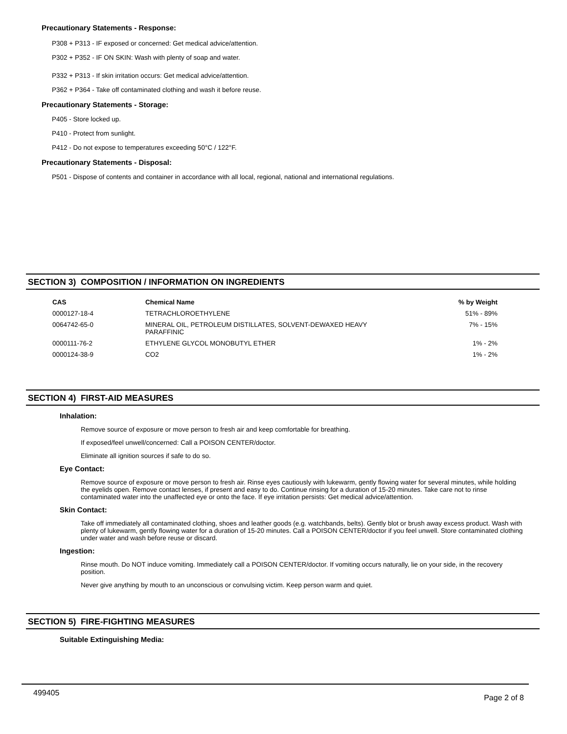Precautionary Statements - Response:
P308 + P313 - IF exposed or concerned: Get medical advice/attention.
P302 + P352 - IF ON SKIN: Wash with plenty of soap and water.
P332 + P313 - If skin irritation occurs: Get medical advice/attention.
P362 + P364 - Take off contaminated clothing and wash it before reuse.
Precautionary Statements - Storage:
P405 - Store locked up.
P410 - Protect from sunlight.
P412 - Do not expose to temperatures exceeding 50°C / 122°F.
Precautionary Statements - Disposal:
P501 - Dispose of contents and container in accordance with all local, regional, national and international regulations.
SECTION 3) COMPOSITION / INFORMATION ON INGREDIENTS
| CAS | Chemical Name | % by Weight |
| --- | --- | --- |
| 0000127-18-4 | TETRACHLOROETHYLENE | 51% - 89% |
| 0064742-65-0 | MINERAL OIL, PETROLEUM DISTILLATES, SOLVENT-DEWAXED HEAVY PARAFFINIC | 7% - 15% |
| 0000111-76-2 | ETHYLENE GLYCOL MONOBUTYL ETHER | 1% - 2% |
| 0000124-38-9 | CO2 | 1% - 2% |
SECTION 4) FIRST-AID MEASURES
Inhalation:
Remove source of exposure or move person to fresh air and keep comfortable for breathing.
If exposed/feel unwell/concerned: Call a POISON CENTER/doctor.
Eliminate all ignition sources if safe to do so.
Eye Contact:
Remove source of exposure or move person to fresh air. Rinse eyes cautiously with lukewarm, gently flowing water for several minutes, while holding the eyelids open. Remove contact lenses, if present and easy to do. Continue rinsing for a duration of 15-20 minutes. Take care not to rinse contaminated water into the unaffected eye or onto the face. If eye irritation persists: Get medical advice/attention.
Skin Contact:
Take off immediately all contaminated clothing, shoes and leather goods (e.g. watchbands, belts). Gently blot or brush away excess product. Wash with plenty of lukewarm, gently flowing water for a duration of 15-20 minutes. Call a POISON CENTER/doctor if you feel unwell. Store contaminated clothing under water and wash before reuse or discard.
Ingestion:
Rinse mouth. Do NOT induce vomiting. Immediately call a POISON CENTER/doctor. If vomiting occurs naturally, lie on your side, in the recovery position.
Never give anything by mouth to an unconscious or convulsing victim. Keep person warm and quiet.
SECTION 5) FIRE-FIGHTING MEASURES
Suitable Extinguishing Media:
499405 Page 2 of 8